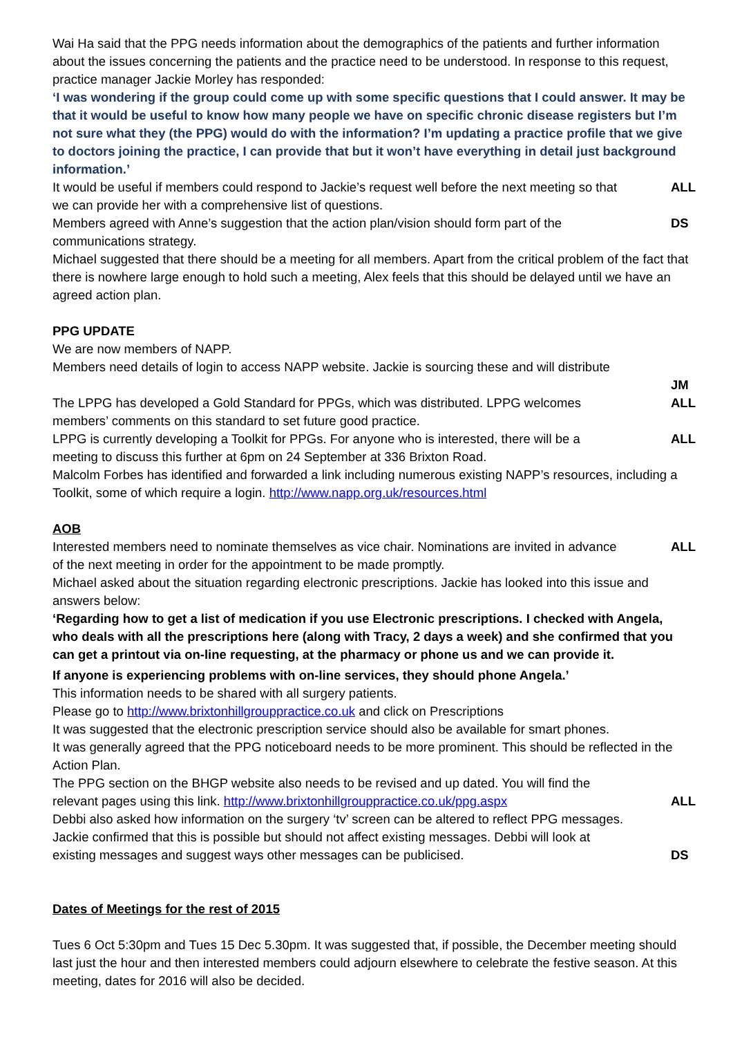Wai Ha said that the PPG needs information about the demographics of the patients and further information about the issues concerning the patients and the practice need to be understood. In response to this request, practice manager Jackie Morley has responded:
‘I was wondering if the group could come up with some specific questions that I could answer. It may be that it would be useful to know how many people we have on specific chronic disease registers but I’m not sure what they (the PPG) would do with the information? I’m updating a practice profile that we give to doctors joining the practice, I can provide that but it won’t have everything in detail just background information.’
It would be useful if members could respond to Jackie’s request well before the next meeting so that we can provide her with a comprehensive list of questions. ALL
Members agreed with Anne’s suggestion that the action plan/vision should form part of the communications strategy. DS
Michael suggested that there should be a meeting for all members. Apart from the critical problem of the fact that there is nowhere large enough to hold such a meeting, Alex feels that this should be delayed until we have an agreed action plan.
PPG UPDATE
We are now members of NAPP.
Members need details of login to access NAPP website. Jackie is sourcing these and will distribute
JM
The LPPG has developed a Gold Standard for PPGs, which was distributed. LPPG welcomes members’ comments on this standard to set future good practice. ALL
LPPG is currently developing a Toolkit for PPGs. For anyone who is interested, there will be a meeting to discuss this further at 6pm on 24 September at 336 Brixton Road. ALL
Malcolm Forbes has identified and forwarded a link including numerous existing NAPP’s resources, including a Toolkit, some of which require a login. http://www.napp.org.uk/resources.html
AOB
Interested members need to nominate themselves as vice chair. Nominations are invited in advance of the next meeting in order for the appointment to be made promptly. ALL
Michael asked about the situation regarding electronic prescriptions. Jackie has looked into this issue and answers below:
‘Regarding how to get a list of medication if you use Electronic prescriptions. I checked with Angela, who deals with all the prescriptions here (along with Tracy, 2 days a week) and she confirmed that you can get a printout via on-line requesting, at the pharmacy or phone us and we can provide it.
If anyone is experiencing problems with on-line services, they should phone Angela.’
This information needs to be shared with all surgery patients.
Please go to http://www.brixtonhillgrouppractice.co.uk and click on Prescriptions
It was suggested that the electronic prescription service should also be available for smart phones.
It was generally agreed that the PPG noticeboard needs to be more prominent. This should be reflected in the Action Plan.
The PPG section on the BHGP website also needs to be revised and up dated. You will find the relevant pages using this link. http://www.brixtonhillgrouppractice.co.uk/ppg.aspx
ALL
Debbi also asked how information on the surgery ‘tv’ screen can be altered to reflect PPG messages.
Jackie confirmed that this is possible but should not affect existing messages. Debbi will look at existing messages and suggest ways other messages can be publicised.
DS
Dates of Meetings for the rest of 2015
Tues 6 Oct 5:30pm and Tues 15 Dec 5.30pm. It was suggested that, if possible, the December meeting should last just the hour and then interested members could adjourn elsewhere to celebrate the festive season. At this meeting, dates for 2016 will also be decided.